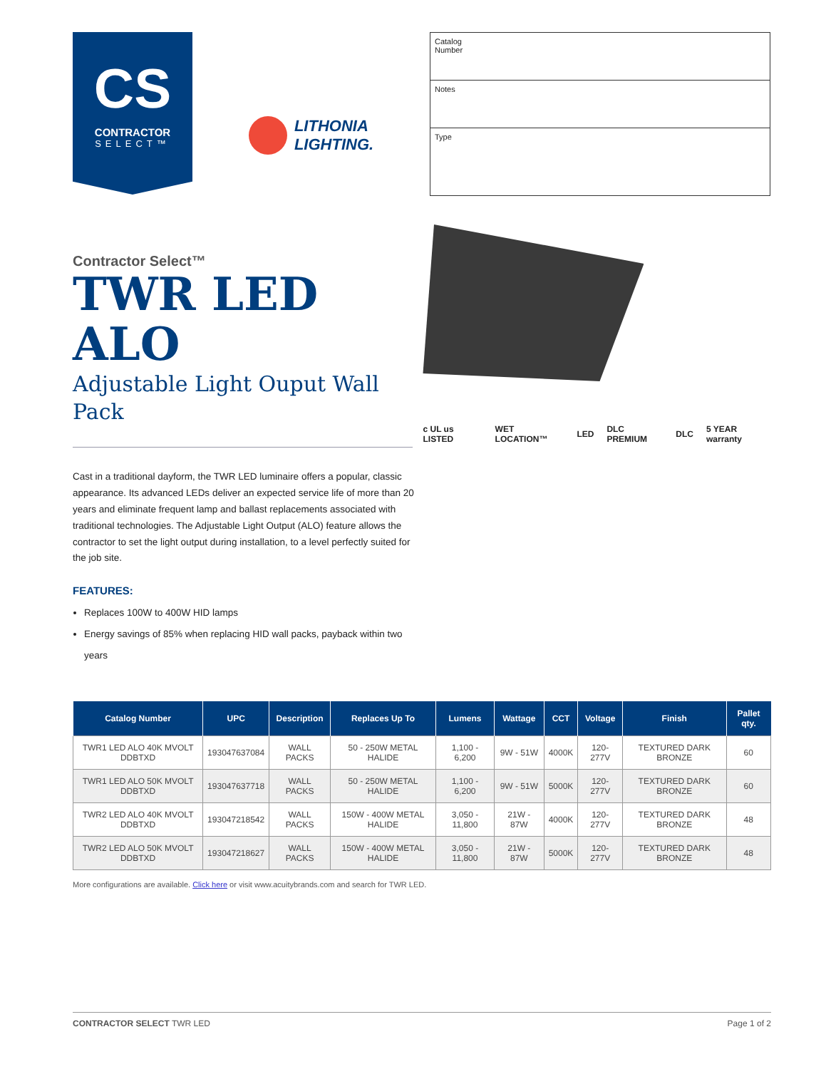CS
CONTRACTOR
SELECT™
LITHONIA
LIGHTING.
Catalog
Number
Notes
Type
Contractor Select™
TWR LED ALO
Adjustable Light Ouput Wall
Pack
Cast in a traditional dayform, the TWR LED luminaire offers a popular, classic appearance. Its advanced LEDs deliver an expected service life of more than 20 years and eliminate frequent lamp and ballast replacements associated with traditional technologies. The Adjustable Light Output (ALO) feature allows the contractor to set the light output during installation, to a level perfectly suited for the job site.
FEATURES:
Replaces 100W to 400W HID lamps
Energy savings of 85% when replacing HID wall packs, payback within two years
c UL us LISTED WET LOCATION™ LED DLC PREMIUM DLC 5 YEAR warranty
| Catalog Number | UPC | Description | Replaces Up To | Lumens | Wattage | CCT | Voltage | Finish | Pallet qty. |
| --- | --- | --- | --- | --- | --- | --- | --- | --- | --- |
| TWR1 LED ALO 40K MVOLT DDBTXD | 193047637084 | WALL PACKS | 50 - 250W METAL HALIDE | 1,100 - 6,200 | 9W - 51W | 4000K | 120-277V | TEXTURED DARK BRONZE | 60 |
| TWR1 LED ALO 50K MVOLT DDBTXD | 193047637718 | WALL PACKS | 50 - 250W METAL HALIDE | 1,100 - 6,200 | 9W - 51W | 5000K | 120-277V | TEXTURED DARK BRONZE | 60 |
| TWR2 LED ALO 40K MVOLT DDBTXD | 193047218542 | WALL PACKS | 150W - 400W METAL HALIDE | 3,050 - 11,800 | 21W - 87W | 4000K | 120-277V | TEXTURED DARK BRONZE | 48 |
| TWR2 LED ALO 50K MVOLT DDBTXD | 193047218627 | WALL PACKS | 150W - 400W METAL HALIDE | 3,050 - 11,800 | 21W - 87W | 5000K | 120-277V | TEXTURED DARK BRONZE | 48 |
More configurations are available. Click here or visit www.acuitybrands.com and search for TWR LED.
CONTRACTOR SELECT TWR LED Page 1 of 2